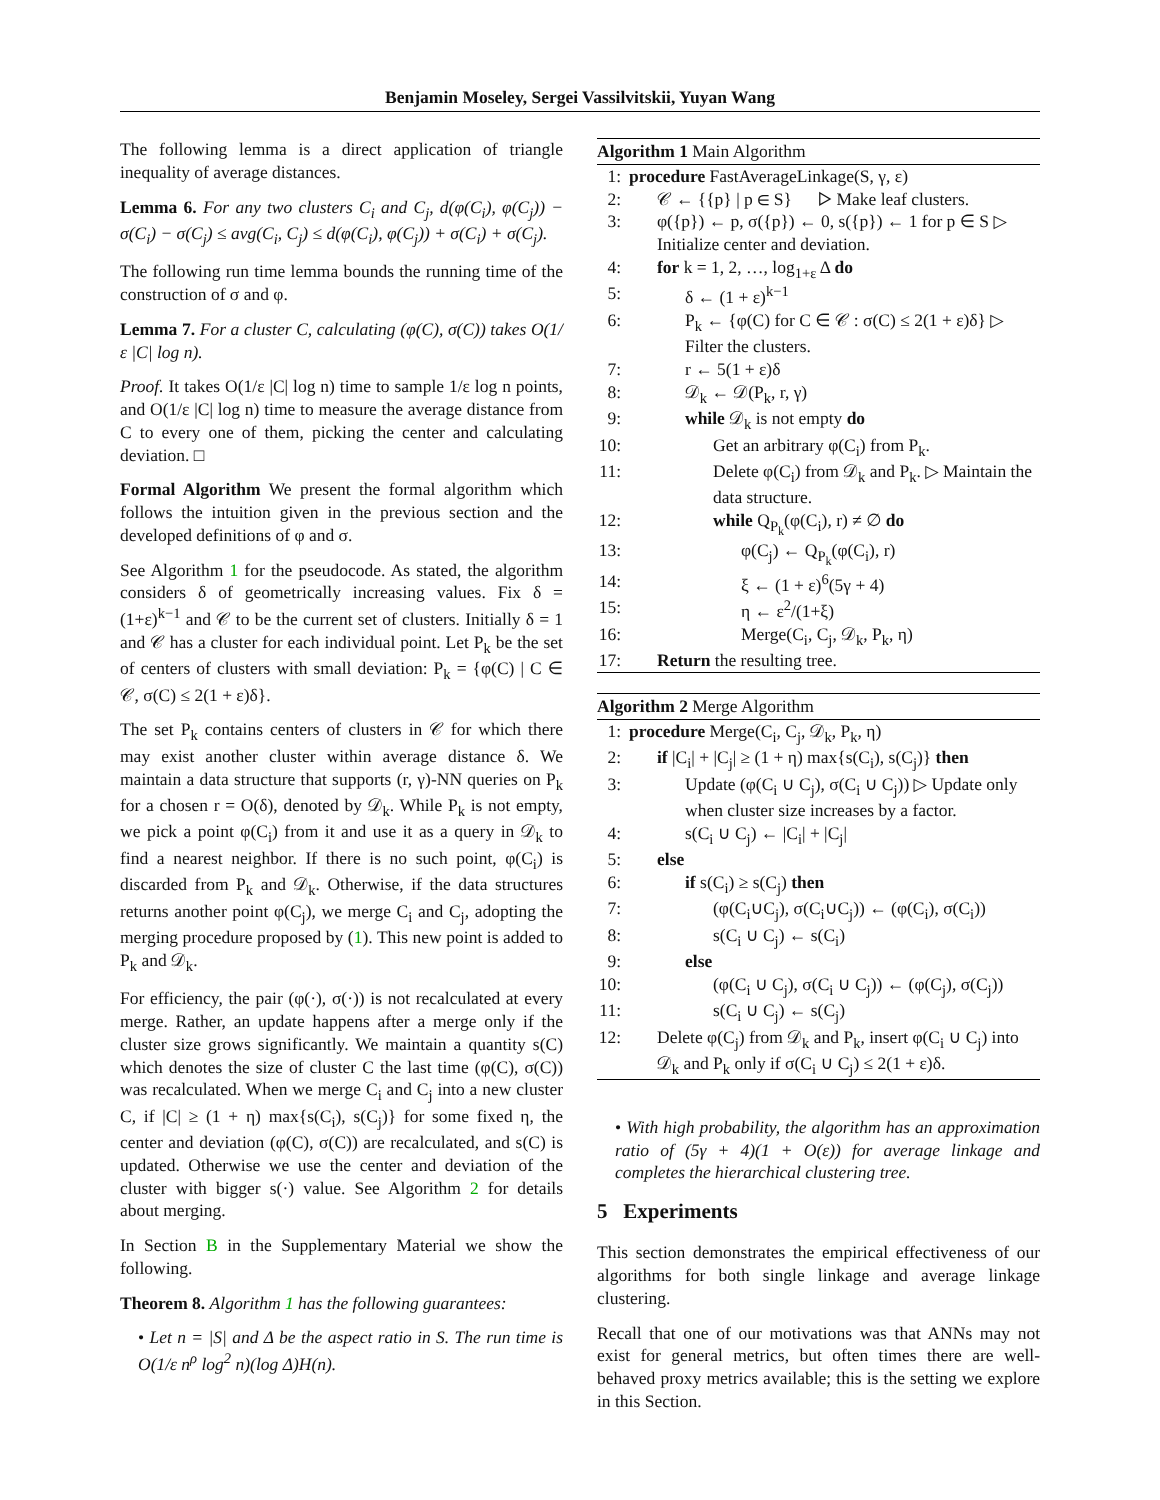Benjamin Moseley, Sergei Vassilvitskii, Yuyan Wang
The following lemma is a direct application of triangle inequality of average distances.
Lemma 6. For any two clusters C<sub>i</sub> and C<sub>j</sub>, d(φ(C<sub>i</sub>), φ(C<sub>j</sub>)) − σ(C<sub>i</sub>) − σ(C<sub>j</sub>) ≤ avg(C<sub>i</sub>, C<sub>j</sub>) ≤ d(φ(C<sub>i</sub>), φ(C<sub>j</sub>)) + σ(C<sub>i</sub>) + σ(C<sub>j</sub>).
The following run time lemma bounds the running time of the construction of σ and φ.
Lemma 7. For a cluster C, calculating (φ(C), σ(C)) takes O(1/ε |C| log n).
Proof. It takes O(1/ε |C| log n) time to sample 1/ε log n points, and O(1/ε |C| log n) time to measure the average distance from C to every one of them, picking the center and calculating deviation. □
Formal Algorithm We present the formal algorithm which follows the intuition given in the previous section and the developed definitions of φ and σ.
See Algorithm 1 for the pseudocode. As stated, the algorithm considers δ of geometrically increasing values. Fix δ = (1+ε)<sup>k−1</sup> and 𝒞 to be the current set of clusters. Initially δ = 1 and 𝒞 has a cluster for each individual point. Let P<sub>k</sub> be the set of centers of clusters with small deviation: P<sub>k</sub> = {φ(C) | C ∈ 𝒞, σ(C) ≤ 2(1 + ε)δ}.
The set P<sub>k</sub> contains centers of clusters in 𝒞 for which there may exist another cluster within average distance δ. We maintain a data structure that supports (r, γ)-NN queries on P<sub>k</sub> for a chosen r = O(δ), denoted by 𝒟<sub>k</sub>. While P<sub>k</sub> is not empty, we pick a point φ(C<sub>i</sub>) from it and use it as a query in 𝒟<sub>k</sub> to find a nearest neighbor. If there is no such point, φ(C<sub>i</sub>) is discarded from P<sub>k</sub> and 𝒟<sub>k</sub>. Otherwise, if the data structures returns another point φ(C<sub>j</sub>), we merge C<sub>i</sub> and C<sub>j</sub>, adopting the merging procedure proposed by (1). This new point is added to P<sub>k</sub> and 𝒟<sub>k</sub>.
For efficiency, the pair (φ(·), σ(·)) is not recalculated at every merge. Rather, an update happens after a merge only if the cluster size grows significantly. We maintain a quantity s(C) which denotes the size of cluster C the last time (φ(C), σ(C)) was recalculated. When we merge C<sub>i</sub> and C<sub>j</sub> into a new cluster C, if |C| ≥ (1 + η) max{s(C<sub>i</sub>), s(C<sub>j</sub>)} for some fixed η, the center and deviation (φ(C), σ(C)) are recalculated, and s(C) is updated. Otherwise we use the center and deviation of the cluster with bigger s(·) value. See Algorithm 2 for details about merging.
In Section B in the Supplementary Material we show the following.
Theorem 8. Algorithm 1 has the following guarantees:
• Let n = |S| and Δ be the aspect ratio in S. The run time is O(1/ε n<sup>ρ</sup> log<sup>2</sup> n)(log Δ)H(n).
Algorithm 1 Main Algorithm
1: procedure FastAverageLinkage(S, γ, ε)
2: 𝒞 ← {{p} | p ∈ S} ▷ Make leaf clusters.
3: φ({p}) ← p, σ({p}) ← 0, s({p}) ← 1 for p ∈ S ▷ Initialize center and deviation.
4: for k = 1, 2, …, log<sub>1+ε</sub> Δ do
5: δ ← (1 + ε)<sup>k−1</sup>
6: P<sub>k</sub> ← {φ(C) for C ∈ 𝒞 : σ(C) ≤ 2(1 + ε)δ} ▷ Filter the clusters.
7: r ← 5(1 + ε)δ
8: 𝒟<sub>k</sub> ← 𝒟(P<sub>k</sub>, r, γ)
9: while 𝒟<sub>k</sub> is not empty do
10: Get an arbitrary φ(C<sub>i</sub>) from P<sub>k</sub>.
11: Delete φ(C<sub>i</sub>) from 𝒟<sub>k</sub> and P<sub>k</sub>. ▷ Maintain the data structure.
12: while Q<sub>P<sub>k</sub></sub>(φ(C<sub>i</sub>), r) ≠ ∅ do
13: φ(C<sub>j</sub>) ← Q<sub>P<sub>k</sub></sub>(φ(C<sub>i</sub>), r)
14: ξ ← (1 + ε)<sup>6</sup>(5γ + 4)
15: η ← ε<sup>2</sup>/(1+ξ)
16: Merge(C<sub>i</sub>, C<sub>j</sub>, 𝒟<sub>k</sub>, P<sub>k</sub>, η)
17: Return the resulting tree.
Algorithm 2 Merge Algorithm
1: procedure Merge(C<sub>i</sub>, C<sub>j</sub>, 𝒟<sub>k</sub>, P<sub>k</sub>, η)
2: if |C<sub>i</sub>| + |C<sub>j</sub>| ≥ (1 + η) max{s(C<sub>i</sub>), s(C<sub>j</sub>)} then
3: Update (φ(C<sub>i</sub> ∪ C<sub>j</sub>), σ(C<sub>i</sub> ∪ C<sub>j</sub>)) ▷ Update only when cluster size increases by a factor.
4: s(C<sub>i</sub> ∪ C<sub>j</sub>) ← |C<sub>i</sub>| + |C<sub>j</sub>|
5: else
6: if s(C<sub>i</sub>) ≥ s(C<sub>j</sub>) then
7: (φ(C<sub>i</sub>∪C<sub>j</sub>), σ(C<sub>i</sub>∪C<sub>j</sub>)) ← (φ(C<sub>i</sub>), σ(C<sub>i</sub>))
8: s(C<sub>i</sub> ∪ C<sub>j</sub>) ← s(C<sub>i</sub>)
9: else
10: (φ(C<sub>i</sub> ∪ C<sub>j</sub>), σ(C<sub>i</sub> ∪ C<sub>j</sub>)) ← (φ(C<sub>j</sub>), σ(C<sub>j</sub>))
11: s(C<sub>i</sub> ∪ C<sub>j</sub>) ← s(C<sub>j</sub>)
12: Delete φ(C<sub>j</sub>) from 𝒟<sub>k</sub> and P<sub>k</sub>, insert φ(C<sub>i</sub> ∪ C<sub>j</sub>) into 𝒟<sub>k</sub> and P<sub>k</sub> only if σ(C<sub>i</sub> ∪ C<sub>j</sub>) ≤ 2(1 + ε)δ.
• With high probability, the algorithm has an approximation ratio of (5γ + 4)(1 + O(ε)) for average linkage and completes the hierarchical clustering tree.
5 Experiments
This section demonstrates the empirical effectiveness of our algorithms for both single linkage and average linkage clustering.
Recall that one of our motivations was that ANNs may not exist for general metrics, but often times there are well-behaved proxy metrics available; this is the setting we explore in this Section.